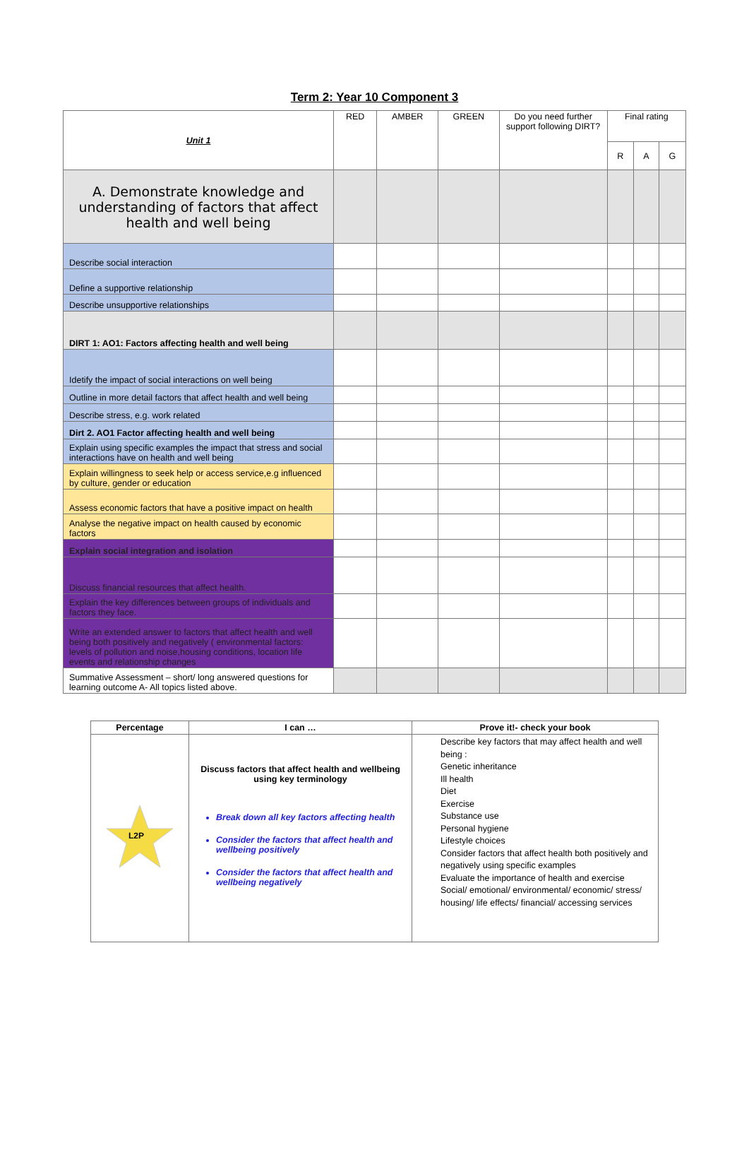Term 2: Year 10 Component 3
| Unit 1 | RED | AMBER | GREEN | Do you need further support following DIRT? | Final rating | | |
| --- | --- | --- | --- | --- | --- | --- | --- |
| | | | | | R | A | G |
| A. Demonstrate knowledge and understanding of factors that affect health and well being | | | | | | | |
| Describe social interaction | | | | | | | |
| Define a supportive relationship | | | | | | | |
| Describe unsupportive relationships | | | | | | | |
| DIRT 1: AO1: Factors affecting health and well being | | | | | | | |
| Idetify the impact of social interactions on well being | | | | | | | |
| Outline in more detail factors that affect health and well being | | | | | | | |
| Describe stress, e.g. work related | | | | | | | |
| Dirt 2. AO1 Factor affecting health and well being | | | | | | | |
| Explain using specific examples the impact that stress and social interactions have on health and well being | | | | | | | |
| Explain willingness to seek help or access service,e.g influenced by culture, gender or education | | | | | | | |
| Assess economic factors that have a positive impact on health | | | | | | | |
| Analyse the negative impact on health caused by economic factors | | | | | | | |
| Explain social integration and isolation | | | | | | | |
| Discuss financial resources that affect health. | | | | | | | |
| Explain the key differences between groups of individuals and factors they face. | | | | | | | |
| Write an extended answer to factors that affect health and well being both positively and negatively ( environmental factors: levels of pollution and noise,housing conditions, location life events and relationship changes | | | | | | | |
| Summative Assessment – short/ long answered questions for learning outcome A- All topics listed above. | | | | | | | |
| Percentage | I can … | Prove it!- check your book |
| --- | --- | --- |
| L2P | Discuss factors that affect health and wellbeing using key terminology Break down all key factors affecting health Consider the factors that affect health and wellbeing positively Consider the factors that affect health and wellbeing negatively | Describe key factors that may affect health and well being : Genetic inheritance Ill health Diet Exercise Substance use Personal hygiene Lifestyle choices Consider factors that affect health both positively and negatively using specific examples Evaluate the importance of health and exercise Social/ emotional/ environmental/ economic/ stress/ housing/ life effects/ financial/ accessing services |